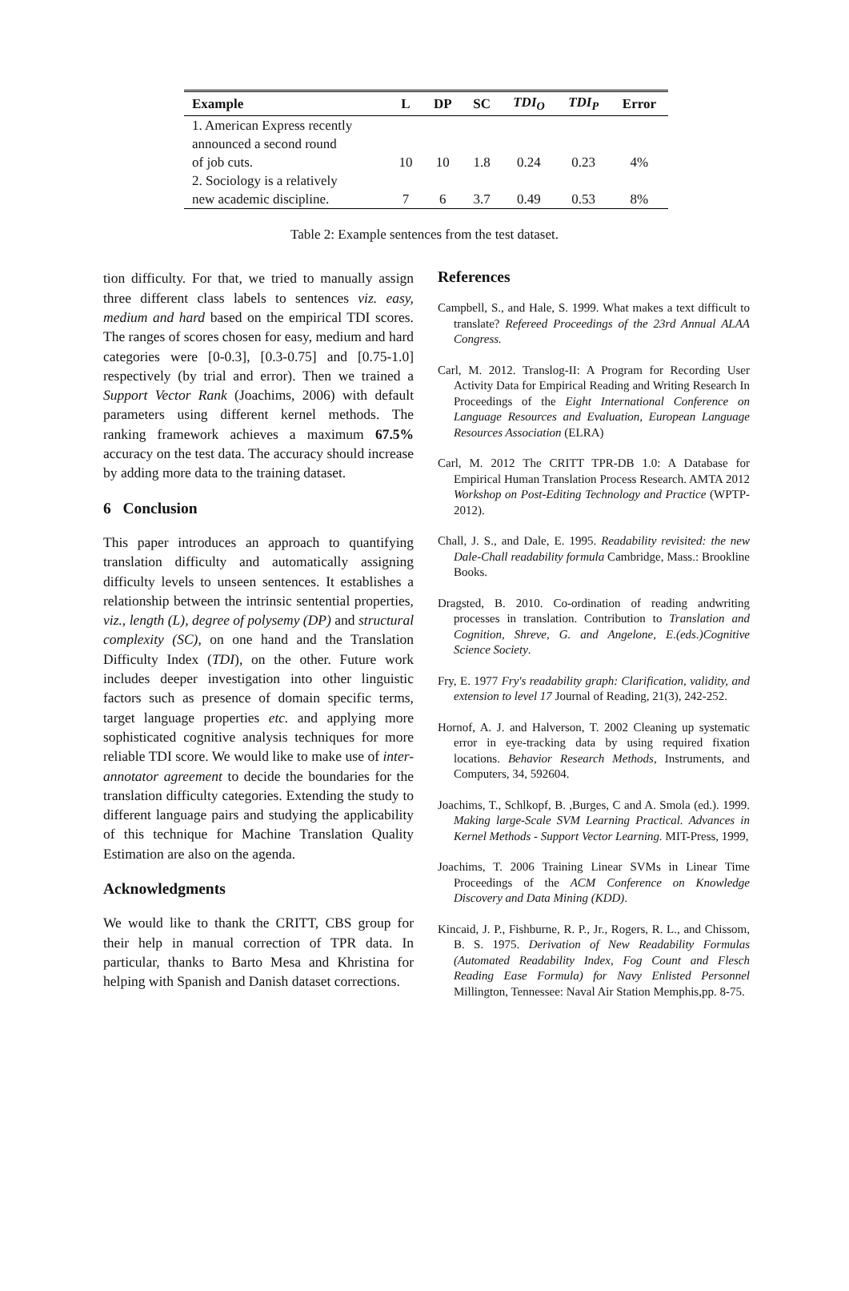| Example | L | DP | SC | TDI<sub>O</sub> | TDI<sub>P</sub> | Error |
| --- | --- | --- | --- | --- | --- | --- |
| 1. American Express recently announced a second round of job cuts. | 10 | 10 | 1.8 | 0.24 | 0.23 | 4% |
| 2. Sociology is a relatively new academic discipline. | 7 | 6 | 3.7 | 0.49 | 0.53 | 8% |
Table 2: Example sentences from the test dataset.
tion difficulty. For that, we tried to manually assign three different class labels to sentences viz. easy, medium and hard based on the empirical TDI scores. The ranges of scores chosen for easy, medium and hard categories were [0-0.3], [0.3-0.75] and [0.75-1.0] respectively (by trial and error). Then we trained a Support Vector Rank (Joachims, 2006) with default parameters using different kernel methods. The ranking framework achieves a maximum 67.5% accuracy on the test data. The accuracy should increase by adding more data to the training dataset.
6 Conclusion
This paper introduces an approach to quantifying translation difficulty and automatically assigning difficulty levels to unseen sentences. It establishes a relationship between the intrinsic sentential properties, viz., length (L), degree of polysemy (DP) and structural complexity (SC), on one hand and the Translation Difficulty Index (TDI), on the other. Future work includes deeper investigation into other linguistic factors such as presence of domain specific terms, target language properties etc. and applying more sophisticated cognitive analysis techniques for more reliable TDI score. We would like to make use of inter-annotator agreement to decide the boundaries for the translation difficulty categories. Extending the study to different language pairs and studying the applicability of this technique for Machine Translation Quality Estimation are also on the agenda.
Acknowledgments
We would like to thank the CRITT, CBS group for their help in manual correction of TPR data. In particular, thanks to Barto Mesa and Khristina for helping with Spanish and Danish dataset corrections.
References
Campbell, S., and Hale, S. 1999. What makes a text difficult to translate? Refereed Proceedings of the 23rd Annual ALAA Congress.
Carl, M. 2012. Translog-II: A Program for Recording User Activity Data for Empirical Reading and Writing Research In Proceedings of the Eight International Conference on Language Resources and Evaluation, European Language Resources Association (ELRA)
Carl, M. 2012 The CRITT TPR-DB 1.0: A Database for Empirical Human Translation Process Research. AMTA 2012 Workshop on Post-Editing Technology and Practice (WPTP-2012).
Chall, J. S., and Dale, E. 1995. Readability revisited: the new Dale-Chall readability formula Cambridge, Mass.: Brookline Books.
Dragsted, B. 2010. Co-ordination of reading andwriting processes in translation. Contribution to Translation and Cognition, Shreve, G. and Angelone, E.(eds.)Cognitive Science Society.
Fry, E. 1977 Fry's readability graph: Clarification, validity, and extension to level 17 Journal of Reading, 21(3), 242-252.
Hornof, A. J. and Halverson, T. 2002 Cleaning up systematic error in eye-tracking data by using required fixation locations. Behavior Research Methods, Instruments, and Computers, 34, 592604.
Joachims, T., Schlkopf, B. ,Burges, C and A. Smola (ed.). 1999. Making large-Scale SVM Learning Practical. Advances in Kernel Methods - Support Vector Learning. MIT-Press, 1999,
Joachims, T. 2006 Training Linear SVMs in Linear Time Proceedings of the ACM Conference on Knowledge Discovery and Data Mining (KDD).
Kincaid, J. P., Fishburne, R. P., Jr., Rogers, R. L., and Chissom, B. S. 1975. Derivation of New Readability Formulas (Automated Readability Index, Fog Count and Flesch Reading Ease Formula) for Navy Enlisted Personnel Millington, Tennessee: Naval Air Station Memphis,pp. 8-75.